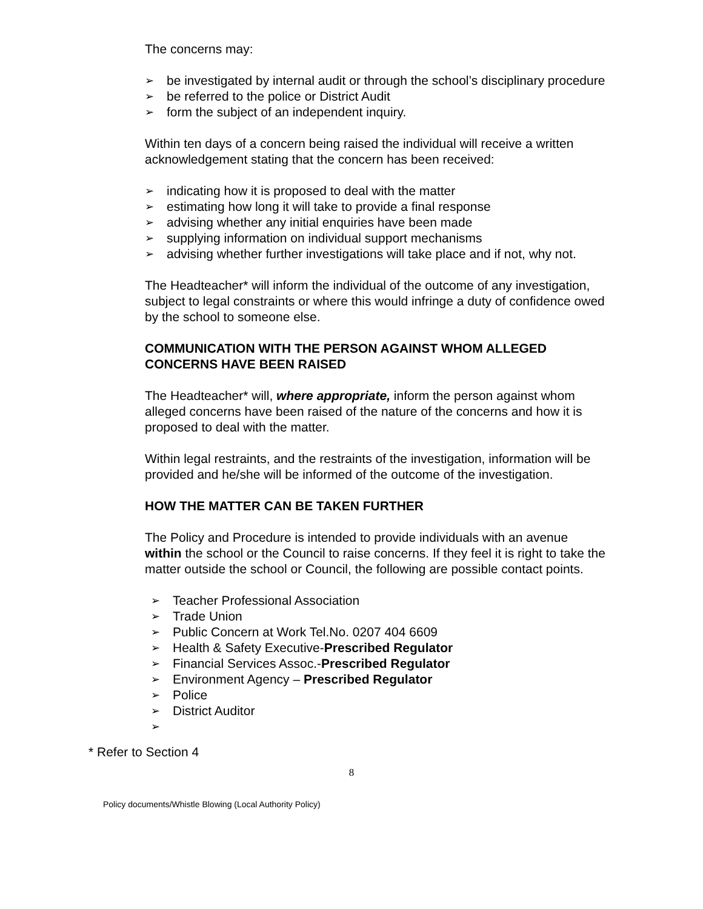The concerns may:
➢ be investigated by internal audit or through the school’s disciplinary procedure
➢ be referred to the police or District Audit
➢ form the subject of an independent inquiry.
Within ten days of a concern being raised the individual will receive a written acknowledgement stating that the concern has been received:
➢ indicating how it is proposed to deal with the matter
➢ estimating how long it will take to provide a final response
➢ advising whether any initial enquiries have been made
➢ supplying information on individual support mechanisms
➢ advising whether further investigations will take place and if not, why not.
The Headteacher* will inform the individual of the outcome of any investigation, subject to legal constraints or where this would infringe a duty of confidence owed by the school to someone else.
COMMUNICATION WITH THE PERSON AGAINST WHOM ALLEGED CONCERNS HAVE BEEN RAISED
The Headteacher* will, where appropriate, inform the person against whom alleged concerns have been raised of the nature of the concerns and how it is proposed to deal with the matter.
Within legal restraints, and the restraints of the investigation, information will be provided and he/she will be informed of the outcome of the investigation.
HOW THE MATTER CAN BE TAKEN FURTHER
The Policy and Procedure is intended to provide individuals with an avenue within the school or the Council to raise concerns. If they feel it is right to take the matter outside the school or Council, the following are possible contact points.
➢ Teacher Professional Association
➢ Trade Union
➢ Public Concern at Work Tel.No. 0207 404 6609
➢ Health & Safety Executive-Prescribed Regulator
➢ Financial Services Assoc.-Prescribed Regulator
➢ Environment Agency – Prescribed Regulator
➢ Police
➢ District Auditor
➢
* Refer to Section 4
8
Policy documents/Whistle Blowing (Local Authority Policy)